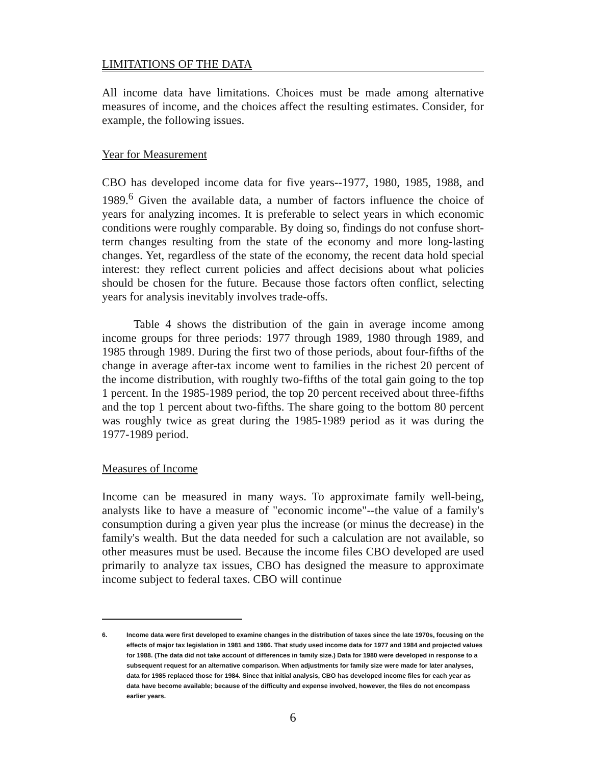LIMITATIONS OF THE DATA
All income data have limitations. Choices must be made among alternative measures of income, and the choices affect the resulting estimates. Consider, for example, the following issues.
Year for Measurement
CBO has developed income data for five years--1977, 1980, 1985, 1988, and 1989.<sup>6</sup> Given the available data, a number of factors influence the choice of years for analyzing incomes. It is preferable to select years in which economic conditions were roughly comparable. By doing so, findings do not confuse short-term changes resulting from the state of the economy and more long-lasting changes. Yet, regardless of the state of the economy, the recent data hold special interest: they reflect current policies and affect decisions about what policies should be chosen for the future. Because those factors often conflict, selecting years for analysis inevitably involves trade-offs.
Table 4 shows the distribution of the gain in average income among income groups for three periods: 1977 through 1989, 1980 through 1989, and 1985 through 1989. During the first two of those periods, about four-fifths of the change in average after-tax income went to families in the richest 20 percent of the income distribution, with roughly two-fifths of the total gain going to the top 1 percent. In the 1985-1989 period, the top 20 percent received about three-fifths and the top 1 percent about two-fifths. The share going to the bottom 80 percent was roughly twice as great during the 1985-1989 period as it was during the 1977-1989 period.
Measures of Income
Income can be measured in many ways. To approximate family well-being, analysts like to have a measure of "economic income"--the value of a family's consumption during a given year plus the increase (or minus the decrease) in the family's wealth. But the data needed for such a calculation are not available, so other measures must be used. Because the income files CBO developed are used primarily to analyze tax issues, CBO has designed the measure to approximate income subject to federal taxes. CBO will continue
6. Income data were first developed to examine changes in the distribution of taxes since the late 1970s, focusing on the effects of major tax legislation in 1981 and 1986. That study used income data for 1977 and 1984 and projected values for 1988. (The data did not take account of differences in family size.) Data for 1980 were developed in response to a subsequent request for an alternative comparison. When adjustments for family size were made for later analyses, data for 1985 replaced those for 1984. Since that initial analysis, CBO has developed income files for each year as data have become available; because of the difficulty and expense involved, however, the files do not encompass earlier years.
6